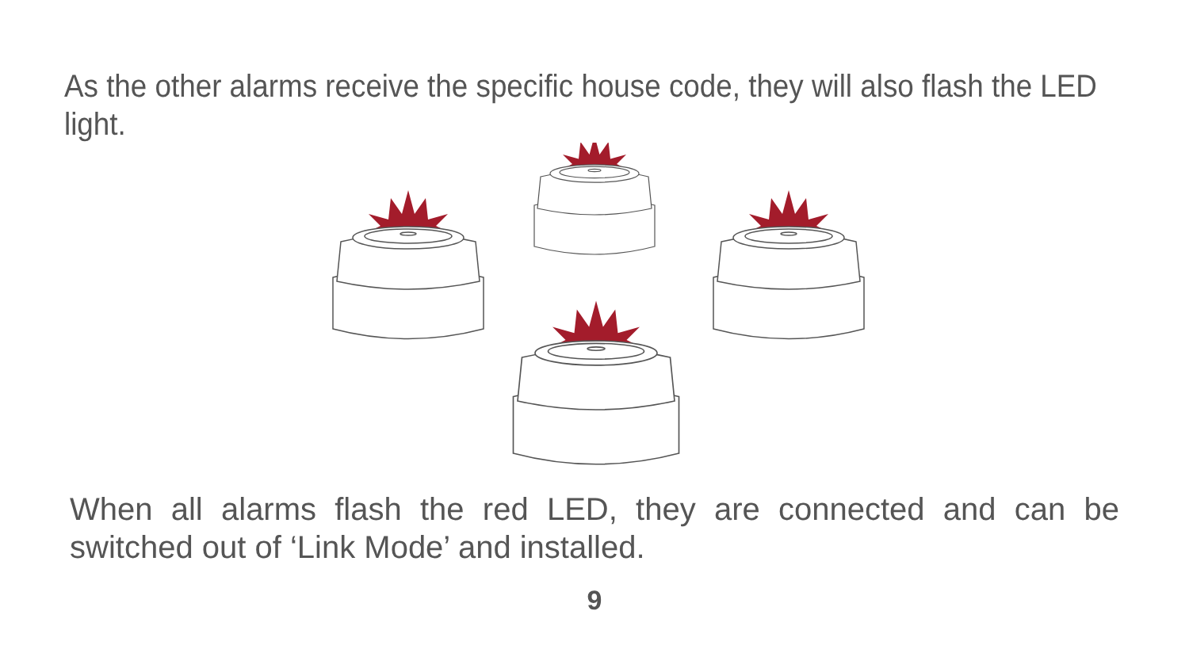As the other alarms receive the specific house code, they will also flash the LED light.
When all alarms flash the red LED, they are connected and can be switched out of ‘Link Mode’ and installed.
9